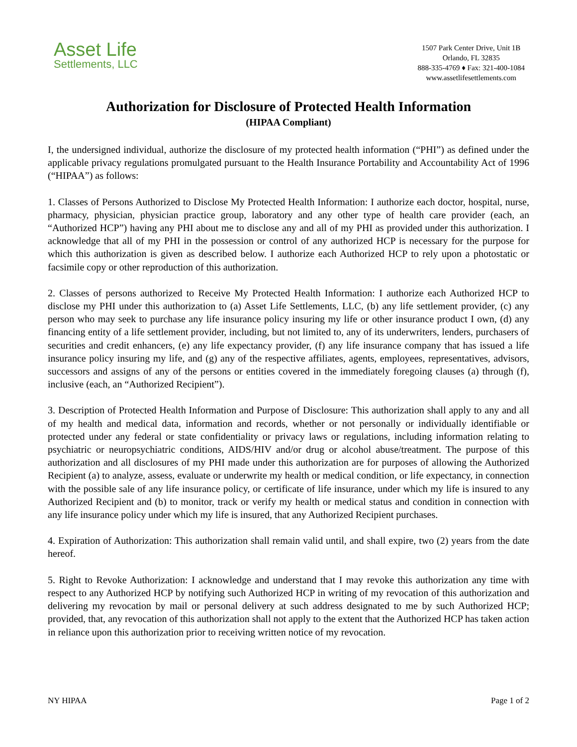Asset Life
Settlements, LLC
1507 Park Center Drive, Unit 1B
Orlando, FL 32835
888-335-4769 ♦ Fax: 321-400-1084
www.assetlifesettlements.com
Authorization for Disclosure of Protected Health Information
(HIPAA Compliant)
I, the undersigned individual, authorize the disclosure of my protected health information (“PHI”) as defined under the applicable privacy regulations promulgated pursuant to the Health Insurance Portability and Accountability Act of 1996 (“HIPAA”) as follows:
1. Classes of Persons Authorized to Disclose My Protected Health Information: I authorize each doctor, hospital, nurse, pharmacy, physician, physician practice group, laboratory and any other type of health care provider (each, an “Authorized HCP”) having any PHI about me to disclose any and all of my PHI as provided under this authorization. I acknowledge that all of my PHI in the possession or control of any authorized HCP is necessary for the purpose for which this authorization is given as described below. I authorize each Authorized HCP to rely upon a photostatic or facsimile copy or other reproduction of this authorization.
2. Classes of persons authorized to Receive My Protected Health Information: I authorize each Authorized HCP to disclose my PHI under this authorization to (a) Asset Life Settlements, LLC, (b) any life settlement provider, (c) any person who may seek to purchase any life insurance policy insuring my life or other insurance product I own, (d) any financing entity of a life settlement provider, including, but not limited to, any of its underwriters, lenders, purchasers of securities and credit enhancers, (e) any life expectancy provider, (f) any life insurance company that has issued a life insurance policy insuring my life, and (g) any of the respective affiliates, agents, employees, representatives, advisors, successors and assigns of any of the persons or entities covered in the immediately foregoing clauses (a) through (f), inclusive (each, an “Authorized Recipient”).
3. Description of Protected Health Information and Purpose of Disclosure: This authorization shall apply to any and all of my health and medical data, information and records, whether or not personally or individually identifiable or protected under any federal or state confidentiality or privacy laws or regulations, including information relating to psychiatric or neuropsychiatric conditions, AIDS/HIV and/or drug or alcohol abuse/treatment. The purpose of this authorization and all disclosures of my PHI made under this authorization are for purposes of allowing the Authorized Recipient (a) to analyze, assess, evaluate or underwrite my health or medical condition, or life expectancy, in connection with the possible sale of any life insurance policy, or certificate of life insurance, under which my life is insured to any Authorized Recipient and (b) to monitor, track or verify my health or medical status and condition in connection with any life insurance policy under which my life is insured, that any Authorized Recipient purchases.
4. Expiration of Authorization: This authorization shall remain valid until, and shall expire, two (2) years from the date hereof.
5. Right to Revoke Authorization: I acknowledge and understand that I may revoke this authorization any time with respect to any Authorized HCP by notifying such Authorized HCP in writing of my revocation of this authorization and delivering my revocation by mail or personal delivery at such address designated to me by such Authorized HCP; provided, that, any revocation of this authorization shall not apply to the extent that the Authorized HCP has taken action in reliance upon this authorization prior to receiving written notice of my revocation.
NY HIPAA Page 1 of 2